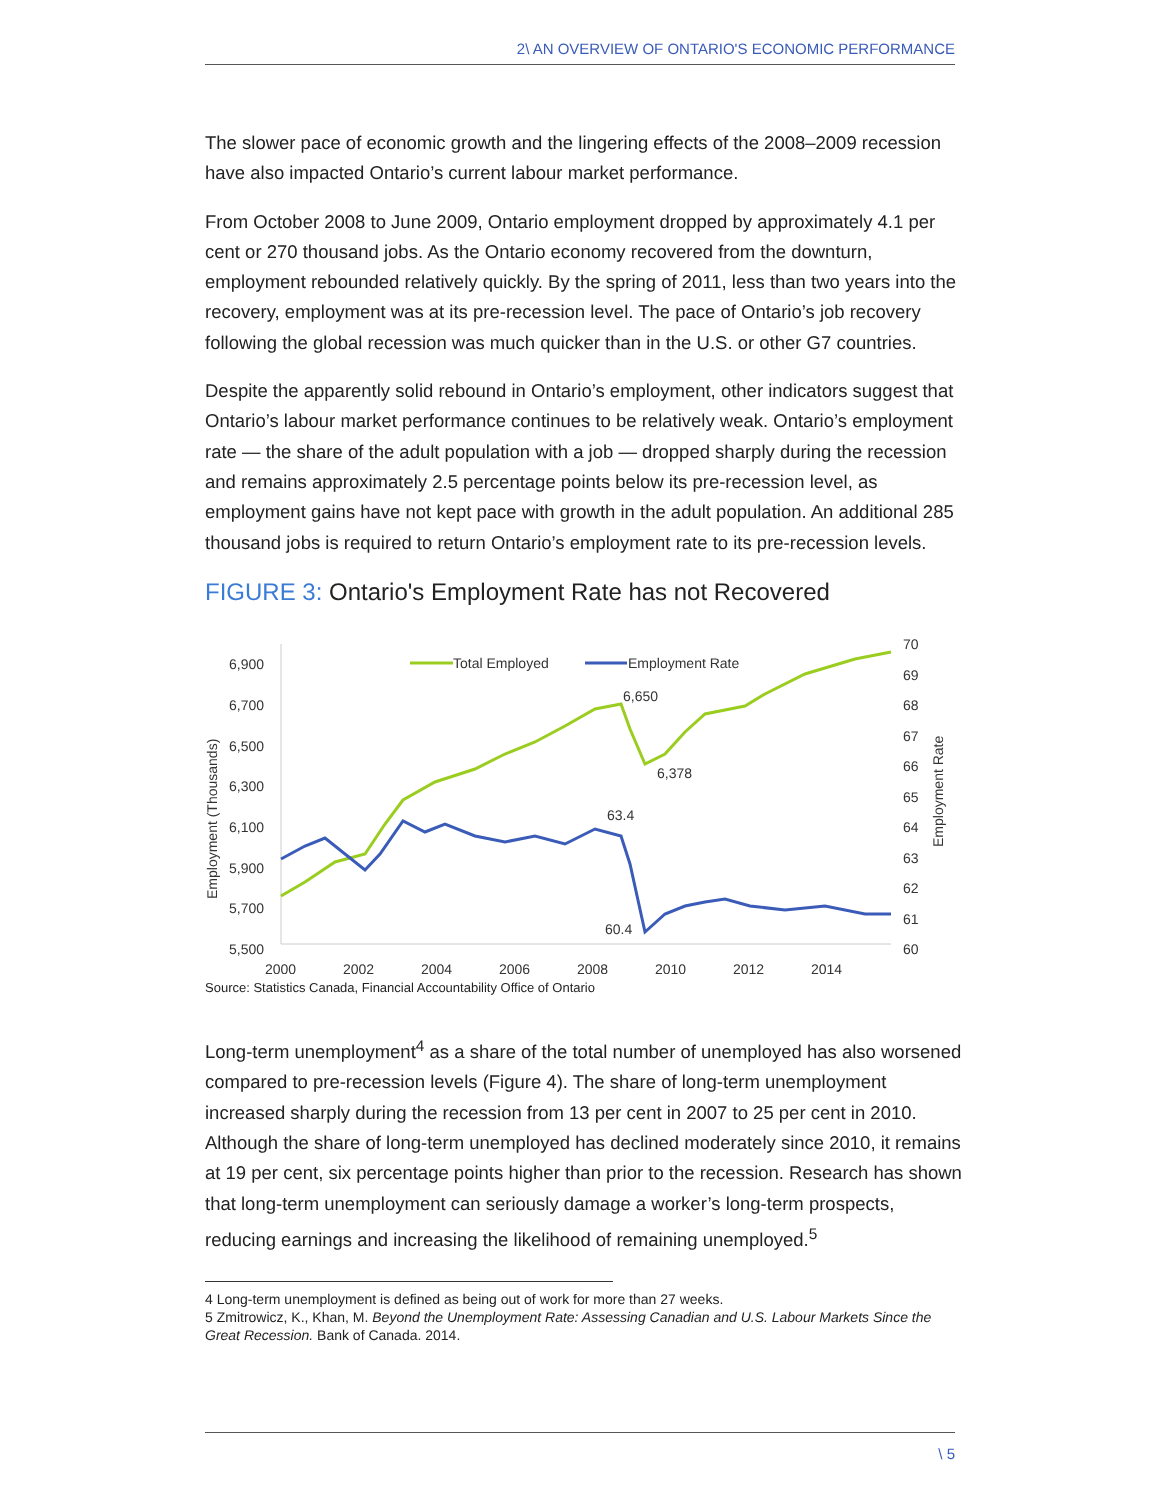2\ AN OVERVIEW OF ONTARIO'S ECONOMIC PERFORMANCE
The slower pace of economic growth and the lingering effects of the 2008–2009 recession have also impacted Ontario’s current labour market performance.
From October 2008 to June 2009, Ontario employment dropped by approximately 4.1 per cent or 270 thousand jobs. As the Ontario economy recovered from the downturn, employment rebounded relatively quickly. By the spring of 2011, less than two years into the recovery, employment was at its pre-recession level. The pace of Ontario’s job recovery following the global recession was much quicker than in the U.S. or other G7 countries.
Despite the apparently solid rebound in Ontario’s employment, other indicators suggest that Ontario’s labour market performance continues to be relatively weak. Ontario’s employment rate — the share of the adult population with a job — dropped sharply during the recession and remains approximately 2.5 percentage points below its pre-recession level, as employment gains have not kept pace with growth in the adult population. An additional 285 thousand jobs is required to return Ontario’s employment rate to its pre-recession levels.
FIGURE 3: Ontario's Employment Rate has not Recovered
6,900
6,700
6,500
6,300
6,100
5,900
5,700
5,500
70
69
68
67
66
65
64
63
62
61
60
Employment (Thousands)
Employment Rate
2000
2002
2004
2006
2008
2010
2012
2014
Total Employed
Employment Rate
6,650
6,378
63.4
60.4
Source: Statistics Canada, Financial Accountability Office of Ontario
Long-term unemployment<sup>4</sup> as a share of the total number of unemployed has also worsened compared to pre-recession levels (Figure 4). The share of long-term unemployment increased sharply during the recession from 13 per cent in 2007 to 25 per cent in 2010. Although the share of long-term unemployed has declined moderately since 2010, it remains at 19 per cent, six percentage points higher than prior to the recession. Research has shown that long-term unemployment can seriously damage a worker’s long-term prospects, reducing earnings and increasing the likelihood of remaining unemployed.<sup>5</sup>
4 Long-term unemployment is defined as being out of work for more than 27 weeks.
5 Zmitrowicz, K., Khan, M. Beyond the Unemployment Rate: Assessing Canadian and U.S. Labour Markets Since the Great Recession. Bank of Canada. 2014.
\ 5